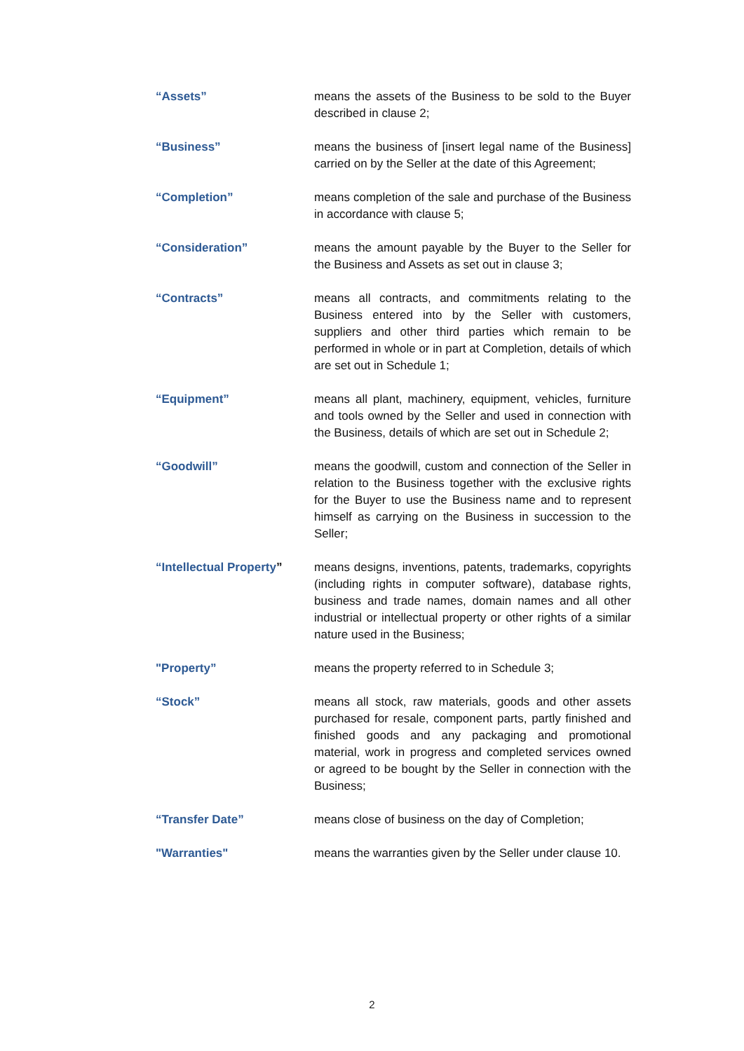“Assets” means the assets of the Business to be sold to the Buyer described in clause 2;
“Business” means the business of [insert legal name of the Business] carried on by the Seller at the date of this Agreement;
“Completion” means completion of the sale and purchase of the Business in accordance with clause 5;
“Consideration” means the amount payable by the Buyer to the Seller for the Business and Assets as set out in clause 3;
“Contracts” means all contracts, and commitments relating to the Business entered into by the Seller with customers, suppliers and other third parties which remain to be performed in whole or in part at Completion, details of which are set out in Schedule 1;
“Equipment” means all plant, machinery, equipment, vehicles, furniture and tools owned by the Seller and used in connection with the Business, details of which are set out in Schedule 2;
“Goodwill” means the goodwill, custom and connection of the Seller in relation to the Business together with the exclusive rights for the Buyer to use the Business name and to represent himself as carrying on the Business in succession to the Seller;
“Intellectual Property”
means designs, inventions, patents, trademarks, copyrights (including rights in computer software), database rights, business and trade names, domain names and all other industrial or intellectual property or other rights of a similar nature used in the Business;
"Property” means the property referred to in Schedule 3;
“Stock” means all stock, raw materials, goods and other assets purchased for resale, component parts, partly finished and finished goods and any packaging and promotional material, work in progress and completed services owned or agreed to be bought by the Seller in connection with the Business;
“Transfer Date” means close of business on the day of Completion;
"Warranties" means the warranties given by the Seller under clause 10.
2